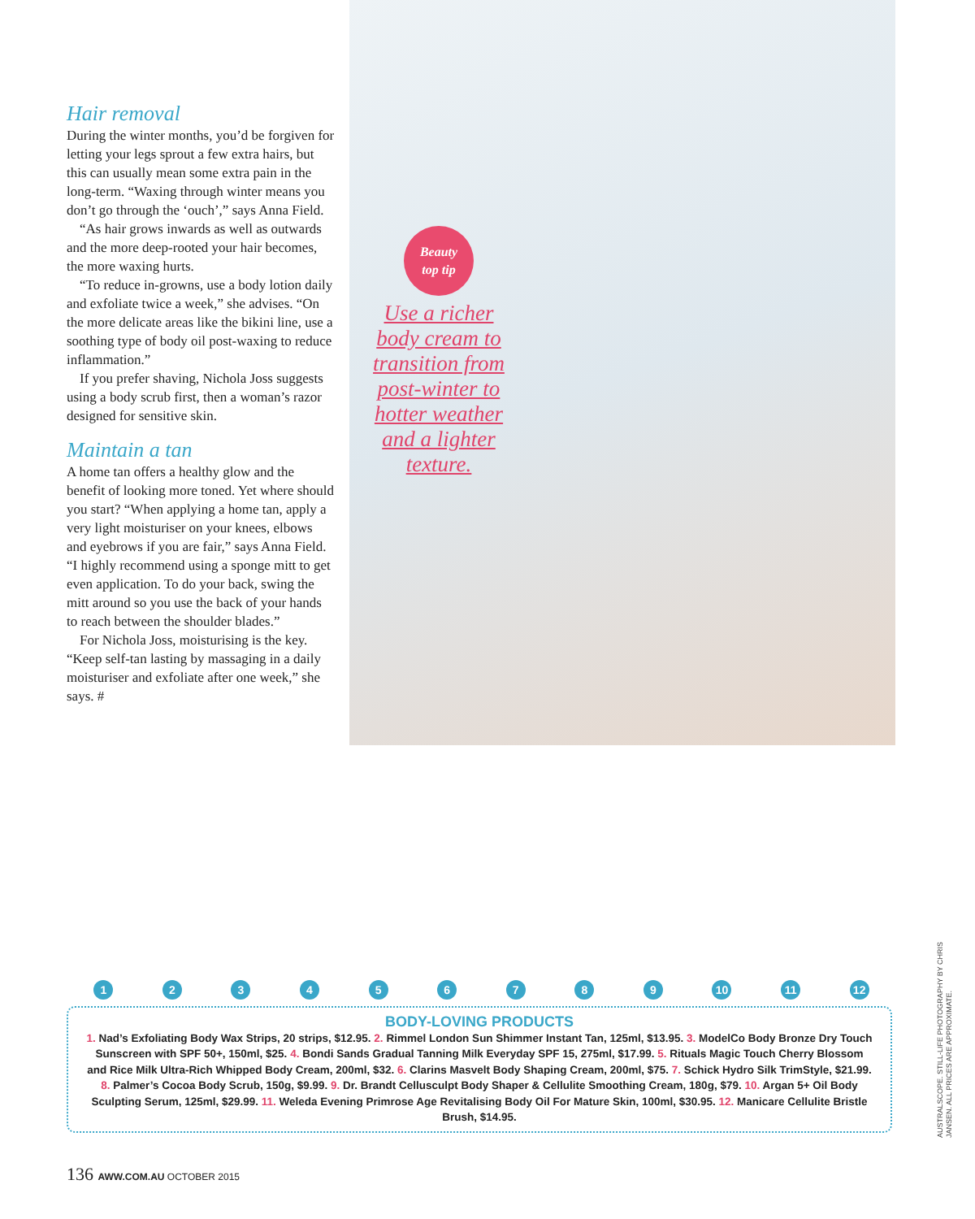Hair removal
During the winter months, you’d be forgiven for letting your legs sprout a few extra hairs, but this can usually mean some extra pain in the long-term. “Waxing through winter means you don’t go through the ‘ouch’,” says Anna Field.
“As hair grows inwards as well as outwards and the more deep-rooted your hair becomes, the more waxing hurts.
“To reduce in-growns, use a body lotion daily and exfoliate twice a week,” she advises. “On the more delicate areas like the bikini line, use a soothing type of body oil post-waxing to reduce inflammation.”
If you prefer shaving, Nichola Joss suggests using a body scrub first, then a woman’s razor designed for sensitive skin.
Maintain a tan
A home tan offers a healthy glow and the benefit of looking more toned. Yet where should you start? “When applying a home tan, apply a very light moisturiser on your knees, elbows and eyebrows if you are fair,” says Anna Field. “I highly recommend using a sponge mitt to get even application. To do your back, swing the mitt around so you use the back of your hands to reach between the shoulder blades.”
For Nichola Joss, moisturising is the key. “Keep self-tan lasting by massaging in a daily moisturiser and exfoliate after one week,” she says. #
Beauty
top tip
Use a richer body cream to transition from post-winter to hotter weather and a lighter texture.
1 2 3 4 5 6 7 8 9 10 11 12
BODY-LOVING PRODUCTS
1. Nad’s Exfoliating Body Wax Strips, 20 strips, $12.95. 2. Rimmel London Sun Shimmer Instant Tan, 125ml, $13.95. 3. ModelCo Body Bronze Dry Touch Sunscreen with SPF 50+, 150ml, $25. 4. Bondi Sands Gradual Tanning Milk Everyday SPF 15, 275ml, $17.99. 5. Rituals Magic Touch Cherry Blossom and Rice Milk Ultra-Rich Whipped Body Cream, 200ml, $32. 6. Clarins Masvelt Body Shaping Cream, 200ml, $75. 7. Schick Hydro Silk TrimStyle, $21.99. 8. Palmer’s Cocoa Body Scrub, 150g, $9.99. 9. Dr. Brandt Cellusculpt Body Shaper & Cellulite Smoothing Cream, 180g, $79. 10. Argan 5+ Oil Body Sculpting Serum, 125ml, $29.99. 11. Weleda Evening Primrose Age Revitalising Body Oil For Mature Skin, 100ml, $30.95. 12. Manicare Cellulite Bristle Brush, $14.95.
136 AWW.COM.AU OCTOBER 2015
AUSTRALSCOPE. STILL-LIFE PHOTOGRAPHY BY CHRIS JANSEN. ALL PRICES ARE APPROXIMATE.